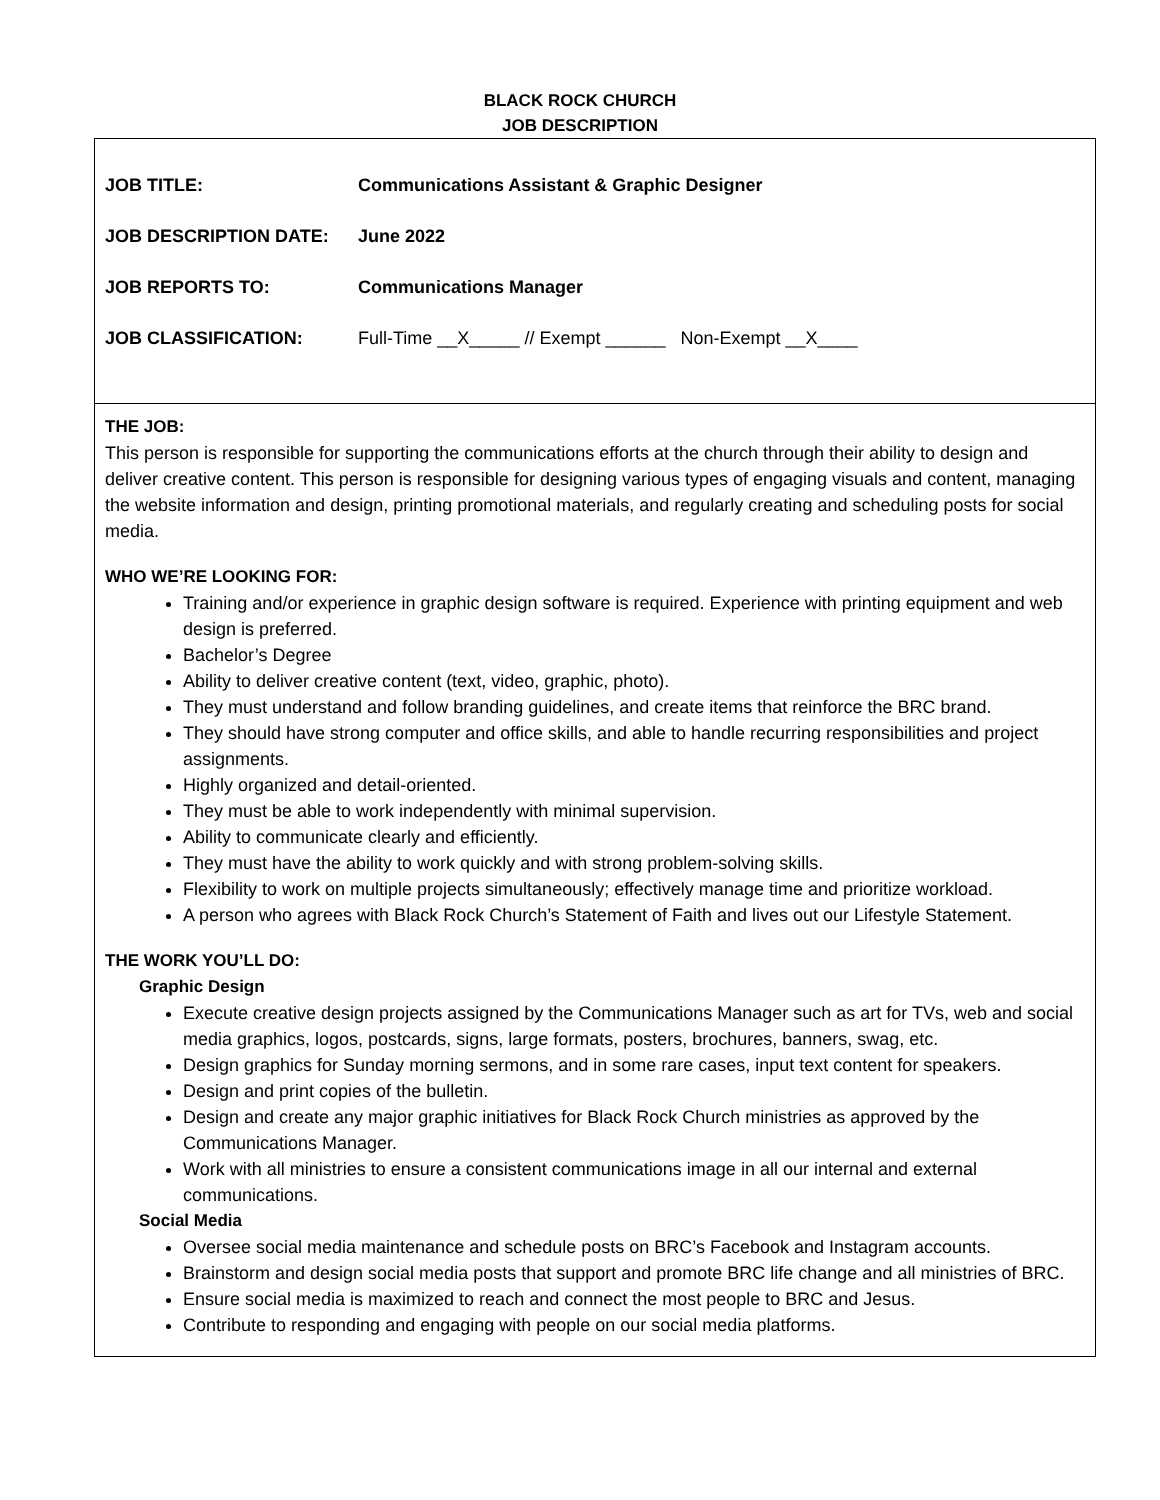BLACK ROCK CHURCH
JOB DESCRIPTION
| JOB TITLE: | Communications Assistant & Graphic Designer |
| JOB DESCRIPTION DATE: | June 2022 |
| JOB REPORTS TO: | Communications Manager |
| JOB CLASSIFICATION: | Full-Time __X_____ // Exempt ______ Non-Exempt __X____ |
THE JOB:
This person is responsible for supporting the communications efforts at the church through their ability to design and deliver creative content. This person is responsible for designing various types of engaging visuals and content, managing the website information and design, printing promotional materials, and regularly creating and scheduling posts for social media.
WHO WE’RE LOOKING FOR:
Training and/or experience in graphic design software is required. Experience with printing equipment and web design is preferred.
Bachelor’s Degree
Ability to deliver creative content (text, video, graphic, photo).
They must understand and follow branding guidelines, and create items that reinforce the BRC brand.
They should have strong computer and office skills, and able to handle recurring responsibilities and project assignments.
Highly organized and detail-oriented.
They must be able to work independently with minimal supervision.
Ability to communicate clearly and efficiently.
They must have the ability to work quickly and with strong problem-solving skills.
Flexibility to work on multiple projects simultaneously; effectively manage time and prioritize workload.
A person who agrees with Black Rock Church’s Statement of Faith and lives out our Lifestyle Statement.
THE WORK YOU’LL DO:
Graphic Design
Execute creative design projects assigned by the Communications Manager such as art for TVs, web and social media graphics, logos, postcards, signs, large formats, posters, brochures, banners, swag, etc.
Design graphics for Sunday morning sermons, and in some rare cases, input text content for speakers.
Design and print copies of the bulletin.
Design and create any major graphic initiatives for Black Rock Church ministries as approved by the Communications Manager.
Work with all ministries to ensure a consistent communications image in all our internal and external communications.
Social Media
Oversee social media maintenance and schedule posts on BRC’s Facebook and Instagram accounts.
Brainstorm and design social media posts that support and promote BRC life change and all ministries of BRC.
Ensure social media is maximized to reach and connect the most people to BRC and Jesus.
Contribute to responding and engaging with people on our social media platforms.